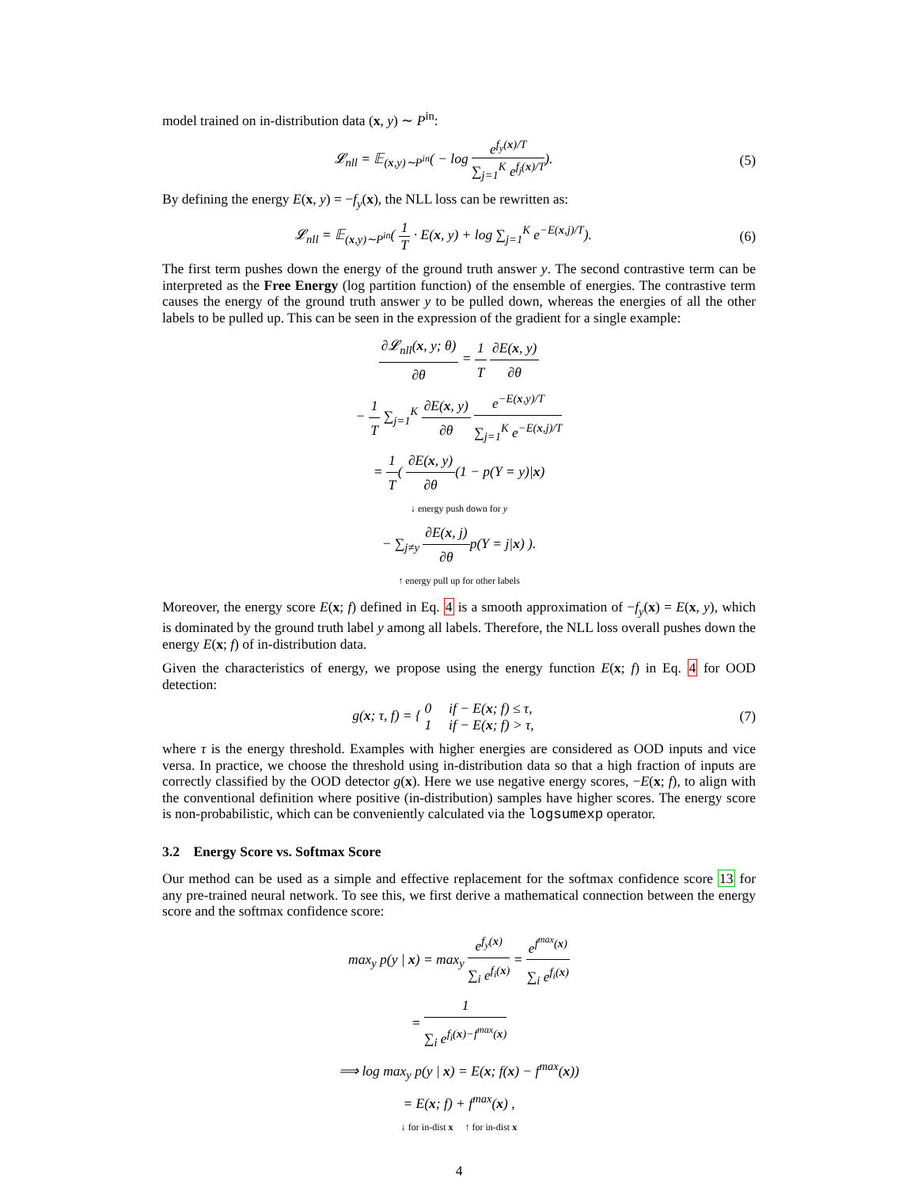model trained on in-distribution data (x, y) ∼ P<sup>in</sup>:
𝓛<sub>nll</sub> = 𝔼<sub>(x,y)∼P<sup>in</sup></sub>( − log e<sup>f<sub>y</sub>(x)/T</sup> ∑<sub>j=1</sub><sup>K</sup> e<sup>f<sub>j</sub>(x)/T</sup>).
(5)
By defining the energy E(x, y) = −f<sub>y</sub>(x), the NLL loss can be rewritten as:
𝓛<sub>nll</sub> = 𝔼<sub>(x,y)∼P<sup>in</sup></sub>( 1 T · E(x, y) + log ∑<sub>j=1</sub><sup>K</sup> e<sup>−E(x,j)/T</sup>).
(6)
The first term pushes down the energy of the ground truth answer y. The second contrastive term can be interpreted as the Free Energy (log partition function) of the ensemble of energies. The contrastive term causes the energy of the ground truth answer y to be pulled down, whereas the energies of all the other labels to be pulled up. This can be seen in the expression of the gradient for a single example:
∂𝓛<sub>nll</sub>(x, y; θ) ∂θ = 1 T ∂E(x, y) ∂θ
− 1 T ∑<sub>j=1</sub><sup>K</sup> ∂E(x, y) ∂θ e<sup>−E(x,y)/T</sup> ∑<sub>j=1</sub><sup>K</sup> e<sup>−E(x,j)/T</sup>
= 1 T( ∂E(x, y) ∂θ(1 − p(Y = y)|x)
↓ energy push down for y
− ∑<sub>j≠y</sub> ∂E(x, j) ∂θp(Y = j|x) ).
↑ energy pull up for other labels
Moreover, the energy score E(x; f) defined in Eq. 4 is a smooth approximation of −f<sub>y</sub>(x) = E(x, y), which is dominated by the ground truth label y among all labels. Therefore, the NLL loss overall pushes down the energy E(x; f) of in-distribution data.
Given the characteristics of energy, we propose using the energy function E(x; f) in Eq. 4 for OOD detection:
g(x; τ, f) = { 0 if − E(x; f) ≤ τ, 1 if − E(x; f) > τ,
(7)
where τ is the energy threshold. Examples with higher energies are considered as OOD inputs and vice versa. In practice, we choose the threshold using in-distribution data so that a high fraction of inputs are correctly classified by the OOD detector g(x). Here we use negative energy scores, −E(x; f), to align with the conventional definition where positive (in-distribution) samples have higher scores. The energy score is non-probabilistic, which can be conveniently calculated via the logsumexp operator.
3.2 Energy Score vs. Softmax Score
Our method can be used as a simple and effective replacement for the softmax confidence score 13 for any pre-trained neural network. To see this, we first derive a mathematical connection between the energy score and the softmax confidence score:
max<sub>y</sub> p(y | x) = max<sub>y</sub> e<sup>f<sub>y</sub>(x)</sup> ∑<sub>i</sub> e<sup>f<sub>i</sub>(x)</sup> = e<sup>f<sup>max</sup>(x)</sup> ∑<sub>i</sub> e<sup>f<sub>i</sub>(x)</sup>
= 1 ∑<sub>i</sub> e<sup>f<sub>i</sub>(x)−f<sup>max</sup>(x)</sup>
⟹ log max<sub>y</sub> p(y | x) = E(x; f(x) − f<sup>max</sup>(x))
= E(x; f) + f<sup>max</sup>(x) ,
↓ for in-dist x ↑ for in-dist x
4